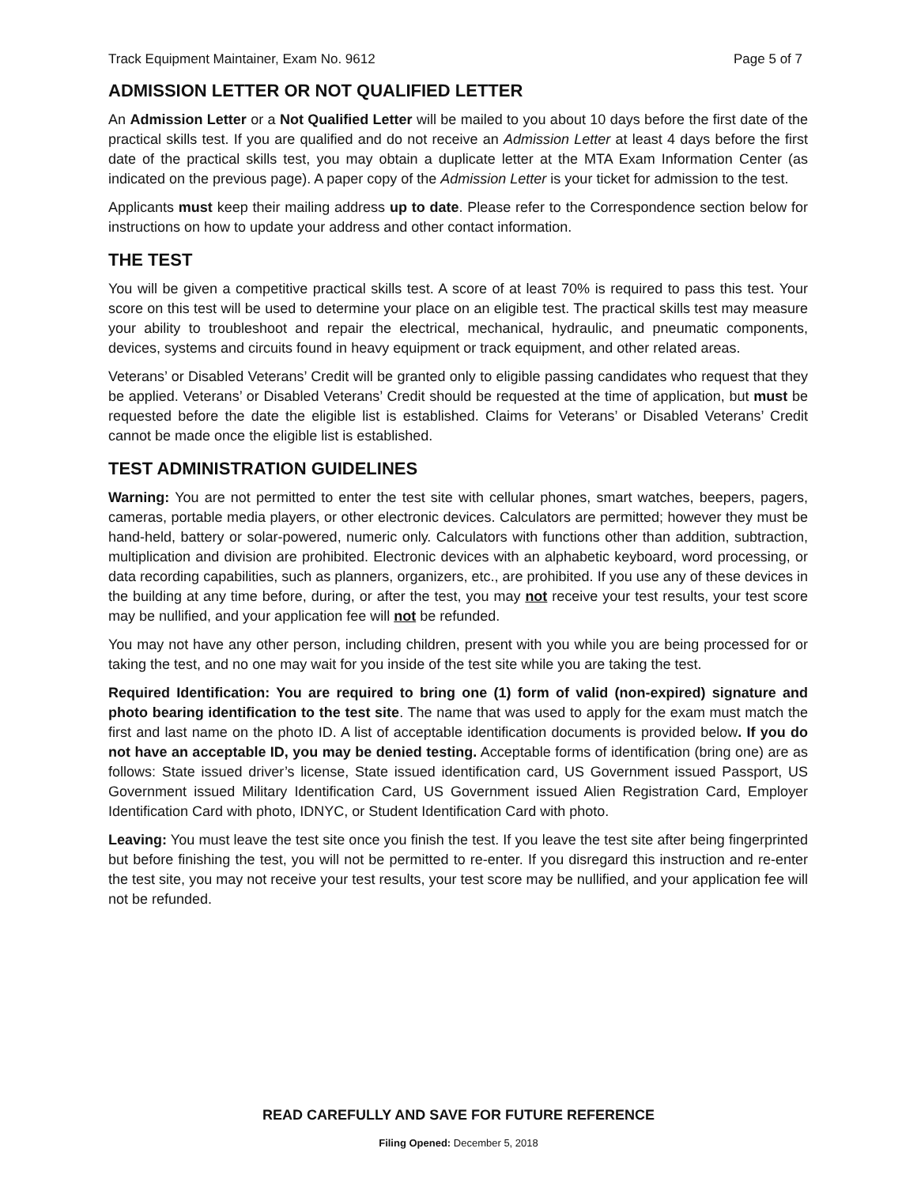Track Equipment Maintainer, Exam No. 9612 Page 5 of 7
ADMISSION LETTER OR NOT QUALIFIED LETTER
An Admission Letter or a Not Qualified Letter will be mailed to you about 10 days before the first date of the practical skills test. If you are qualified and do not receive an Admission Letter at least 4 days before the first date of the practical skills test, you may obtain a duplicate letter at the MTA Exam Information Center (as indicated on the previous page). A paper copy of the Admission Letter is your ticket for admission to the test.
Applicants must keep their mailing address up to date. Please refer to the Correspondence section below for instructions on how to update your address and other contact information.
THE TEST
You will be given a competitive practical skills test. A score of at least 70% is required to pass this test. Your score on this test will be used to determine your place on an eligible test. The practical skills test may measure your ability to troubleshoot and repair the electrical, mechanical, hydraulic, and pneumatic components, devices, systems and circuits found in heavy equipment or track equipment, and other related areas.
Veterans’ or Disabled Veterans’ Credit will be granted only to eligible passing candidates who request that they be applied. Veterans’ or Disabled Veterans’ Credit should be requested at the time of application, but must be requested before the date the eligible list is established. Claims for Veterans’ or Disabled Veterans’ Credit cannot be made once the eligible list is established.
TEST ADMINISTRATION GUIDELINES
Warning: You are not permitted to enter the test site with cellular phones, smart watches, beepers, pagers, cameras, portable media players, or other electronic devices. Calculators are permitted; however they must be hand-held, battery or solar-powered, numeric only. Calculators with functions other than addition, subtraction, multiplication and division are prohibited. Electronic devices with an alphabetic keyboard, word processing, or data recording capabilities, such as planners, organizers, etc., are prohibited. If you use any of these devices in the building at any time before, during, or after the test, you may not receive your test results, your test score may be nullified, and your application fee will not be refunded.
You may not have any other person, including children, present with you while you are being processed for or taking the test, and no one may wait for you inside of the test site while you are taking the test.
Required Identification: You are required to bring one (1) form of valid (non-expired) signature and photo bearing identification to the test site. The name that was used to apply for the exam must match the first and last name on the photo ID. A list of acceptable identification documents is provided below. If you do not have an acceptable ID, you may be denied testing. Acceptable forms of identification (bring one) are as follows: State issued driver’s license, State issued identification card, US Government issued Passport, US Government issued Military Identification Card, US Government issued Alien Registration Card, Employer Identification Card with photo, IDNYC, or Student Identification Card with photo.
Leaving: You must leave the test site once you finish the test. If you leave the test site after being fingerprinted but before finishing the test, you will not be permitted to re-enter. If you disregard this instruction and re-enter the test site, you may not receive your test results, your test score may be nullified, and your application fee will not be refunded.
READ CAREFULLY AND SAVE FOR FUTURE REFERENCE
Filing Opened: December 5, 2018